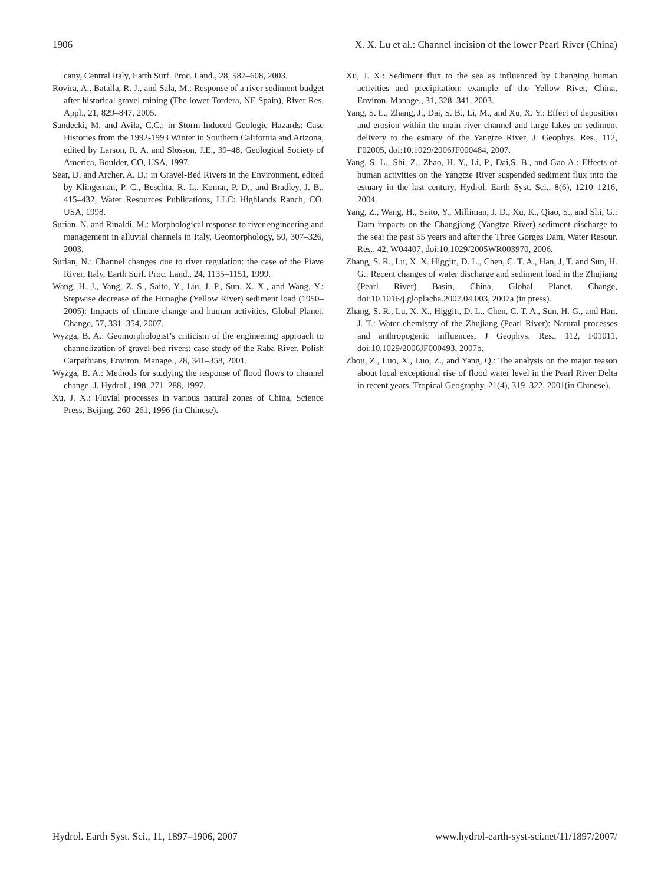1906 X. X. Lu et al.: Channel incision of the lower Pearl River (China)
cany, Central Italy, Earth Surf. Proc. Land., 28, 587–608, 2003.
Rovira, A., Batalla, R. J., and Sala, M.: Response of a river sediment budget after historical gravel mining (The lower Tordera, NE Spain), River Res. Appl., 21, 829–847, 2005.
Sandecki, M. and Avila, C.C.: in Storm-Induced Geologic Hazards: Case Histories from the 1992-1993 Winter in Southern California and Arizona, edited by Larson, R. A. and Slosson, J.E., 39–48, Geological Society of America, Boulder, CO, USA, 1997.
Sear, D. and Archer, A. D.: in Gravel-Bed Rivers in the Environment, edited by Klingeman, P. C., Beschta, R. L., Komar, P. D., and Bradley, J. B., 415–432, Water Resources Publications, LLC: Highlands Ranch, CO. USA, 1998.
Surian, N. and Rinaldi, M.: Morphological response to river engineering and management in alluvial channels in Italy, Geomorphology, 50, 307–326, 2003.
Surian, N.: Channel changes due to river regulation: the case of the Piave River, Italy, Earth Surf. Proc. Land., 24, 1135–1151, 1999.
Wang, H. J., Yang, Z. S., Saito, Y., Liu, J. P., Sun, X. X., and Wang, Y.: Stepwise decrease of the Hunaghe (Yellow River) sediment load (1950–2005): Impacts of climate change and human activities, Global Planet. Change, 57, 331–354, 2007.
Wyżga, B. A.: Geomorphologist’s criticism of the engineering approach to channelization of gravel-bed rivers: case study of the Raba River, Polish Carpathians, Environ. Manage., 28, 341–358, 2001.
Wyżga, B. A.: Methods for studying the response of flood flows to channel change, J. Hydrol., 198, 271–288, 1997.
Xu, J. X.: Fluvial processes in various natural zones of China, Science Press, Beijing, 260–261, 1996 (in Chinese).
Xu, J. X.: Sediment flux to the sea as influenced by Changing human activities and precipitation: example of the Yellow River, China, Environ. Manage., 31, 328–341, 2003.
Yang, S. L., Zhang, J., Dai, S. B., Li, M., and Xu, X. Y.: Effect of deposition and erosion within the main river channel and large lakes on sediment delivery to the estuary of the Yangtze River, J. Geophys. Res., 112, F02005, doi:10.1029/2006JF000484, 2007.
Yang, S. L., Shi, Z., Zhao, H. Y., Li, P., Dai,S. B., and Gao A.: Effects of human activities on the Yangtze River suspended sediment flux into the estuary in the last century, Hydrol. Earth Syst. Sci., 8(6), 1210–1216, 2004.
Yang, Z., Wang, H., Saito, Y., Milliman, J. D., Xu, K., Qiao, S., and Shi, G.: Dam impacts on the Changjiang (Yangtze River) sediment discharge to the sea: the past 55 years and after the Three Gorges Dam, Water Resour. Res., 42, W04407, doi:10.1029/2005WR003970, 2006.
Zhang, S. R., Lu, X. X. Higgitt, D. L., Chen, C. T. A., Han, J, T. and Sun, H. G.: Recent changes of water discharge and sediment load in the Zhujiang (Pearl River) Basin, China, Global Planet. Change, doi:10.1016/j.gloplacha.2007.04.003, 2007a (in press).
Zhang, S. R., Lu, X. X., Higgitt, D. L., Chen, C. T. A., Sun, H. G., and Han, J. T.: Water chemistry of the Zhujiang (Pearl River): Natural processes and anthropogenic influences, J Geophys. Res., 112, F01011, doi:10.1029/2006JF000493, 2007b.
Zhou, Z., Luo, X., Luo, Z., and Yang, Q.: The analysis on the major reason about local exceptional rise of flood water level in the Pearl River Delta in recent years, Tropical Geography, 21(4), 319–322, 2001(in Chinese).
Hydrol. Earth Syst. Sci., 11, 1897–1906, 2007 www.hydrol-earth-syst-sci.net/11/1897/2007/